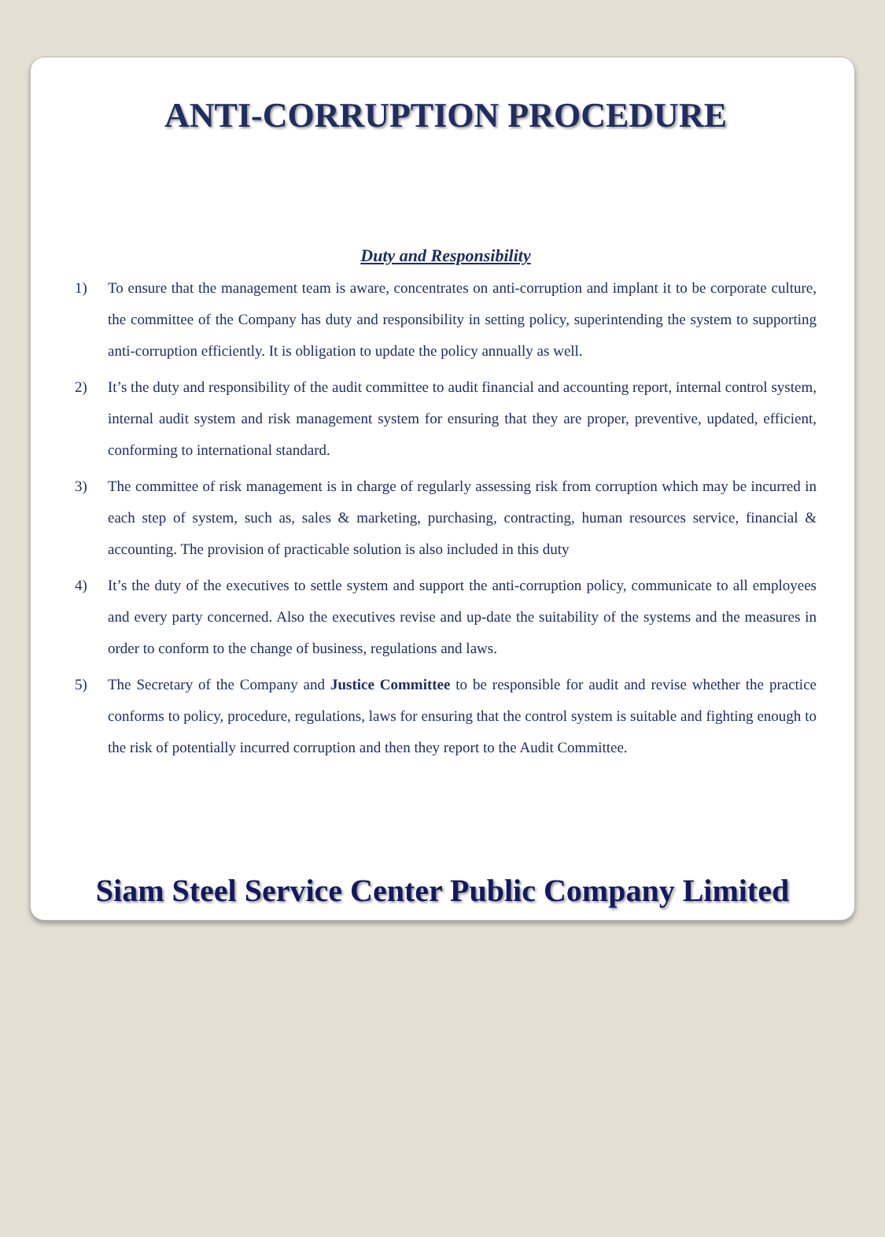ANTI-CORRUPTION PROCEDURE
Duty and Responsibility
1) To ensure that the management team is aware, concentrates on anti-corruption and implant it to be corporate culture, the committee of the Company has duty and responsibility in setting policy, superintending the system to supporting anti-corruption efficiently. It is obligation to update the policy annually as well.
2) It’s the duty and responsibility of the audit committee to audit financial and accounting report, internal control system, internal audit system and risk management system for ensuring that they are proper, preventive, updated, efficient, conforming to international standard.
3) The committee of risk management is in charge of regularly assessing risk from corruption which may be incurred in each step of system, such as, sales & marketing, purchasing, contracting, human resources service, financial & accounting. The provision of practicable solution is also included in this duty
4) It’s the duty of the executives to settle system and support the anti-corruption policy, communicate to all employees and every party concerned. Also the executives revise and up-date the suitability of the systems and the measures in order to conform to the change of business, regulations and laws.
5) The Secretary of the Company and Justice Committee to be responsible for audit and revise whether the practice conforms to policy, procedure, regulations, laws for ensuring that the control system is suitable and fighting enough to the risk of potentially incurred corruption and then they report to the Audit Committee.
Siam Steel Service Center Public Company Limited